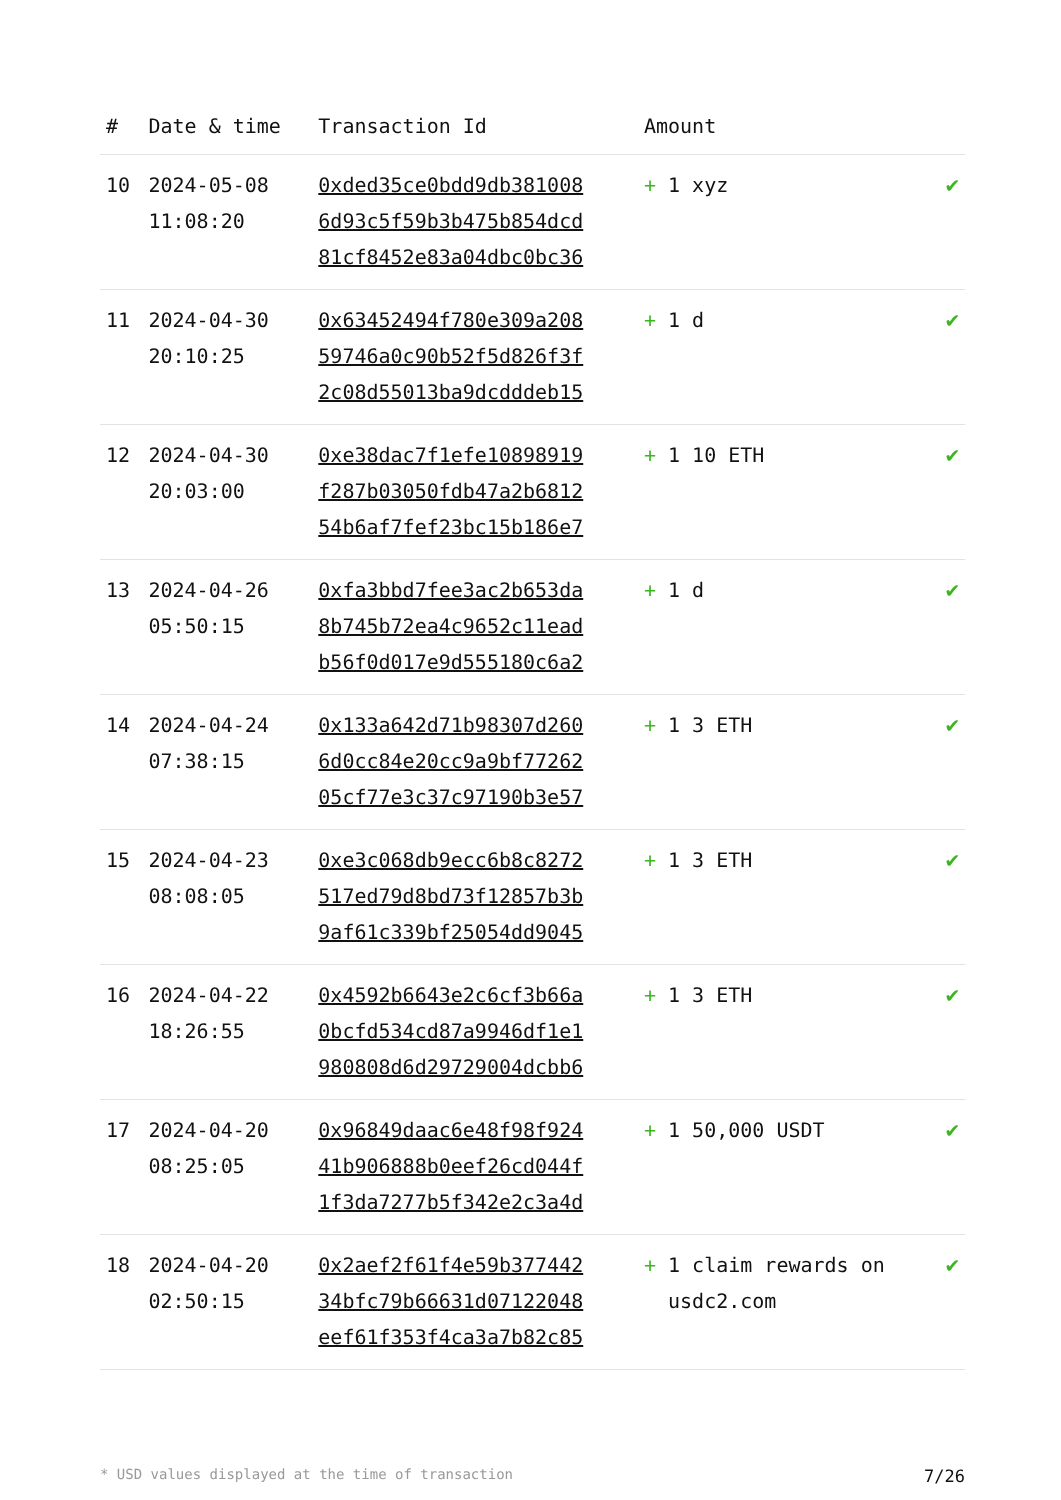| # | Date & time | Transaction Id | Amount | |
| --- | --- | --- | --- | --- |
| 10 | 2024-05-08 11:08:20 | 0xded35ce0bdd9db381008 6d93c5f59b3b475b854dcd 81cf8452e83a04dbc0bc36 | + 1 xyz | ✔ |
| 11 | 2024-04-30 20:10:25 | 0x63452494f780e309a208 59746a0c90b52f5d826f3f 2c08d55013ba9dcdddeb15 | + 1 d | ✔ |
| 12 | 2024-04-30 20:03:00 | 0xe38dac7f1efe10898919 f287b03050fdb47a2b6812 54b6af7fef23bc15b186e7 | + 1 10 ETH | ✔ |
| 13 | 2024-04-26 05:50:15 | 0xfa3bbd7fee3ac2b653da 8b745b72ea4c9652c11ead b56f0d017e9d555180c6a2 | + 1 d | ✔ |
| 14 | 2024-04-24 07:38:15 | 0x133a642d71b98307d260 6d0cc84e20cc9a9bf77262 05cf77e3c37c97190b3e57 | + 1 3 ETH | ✔ |
| 15 | 2024-04-23 08:08:05 | 0xe3c068db9ecc6b8c8272 517ed79d8bd73f12857b3b 9af61c339bf25054dd9045 | + 1 3 ETH | ✔ |
| 16 | 2024-04-22 18:26:55 | 0x4592b6643e2c6cf3b66a 0bcfd534cd87a9946df1e1 980808d6d29729004dcbb6 | + 1 3 ETH | ✔ |
| 17 | 2024-04-20 08:25:05 | 0x96849daac6e48f98f924 41b906888b0eef26cd044f 1f3da7277b5f342e2c3a4d | + 1 50,000 USDT | ✔ |
| 18 | 2024-04-20 02:50:15 | 0x2aef2f61f4e59b377442 34bfc79b66631d07122048 eef61f353f4ca3a7b82c85 | + 1 claim rewards on usdc2.com | ✔ |
* USD values displayed at the time of transaction 7/26